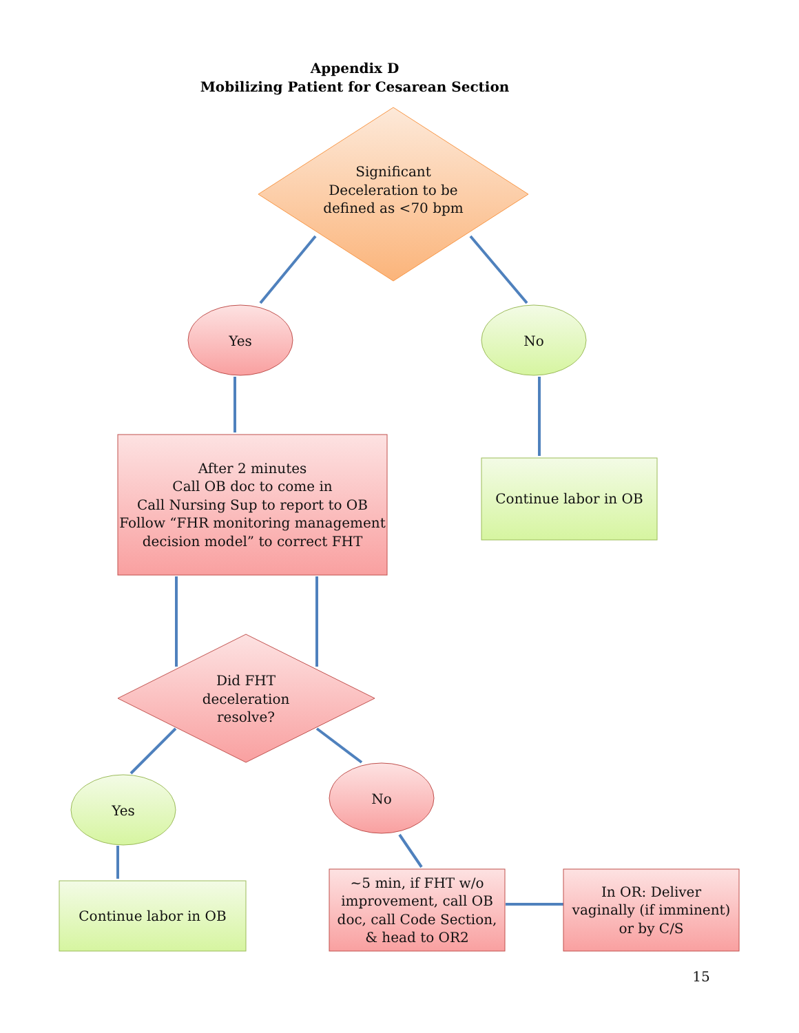Appendix D
Mobilizing Patient for Cesarean Section
Significant Deceleration to be defined as <70 bpm
Yes No
After 2 minutes
Call OB doc to come in
Call Nursing Sup to report to OB
Follow “FHR monitoring management decision model” to correct FHT
Continue labor in OB
Did FHT deceleration resolve?
Yes
No
Continue labor in OB
~5 min, if FHT w/o improvement, call OB doc, call Code Section, & head to OR2
In OR: Deliver vaginally (if imminent) or by C/S
15